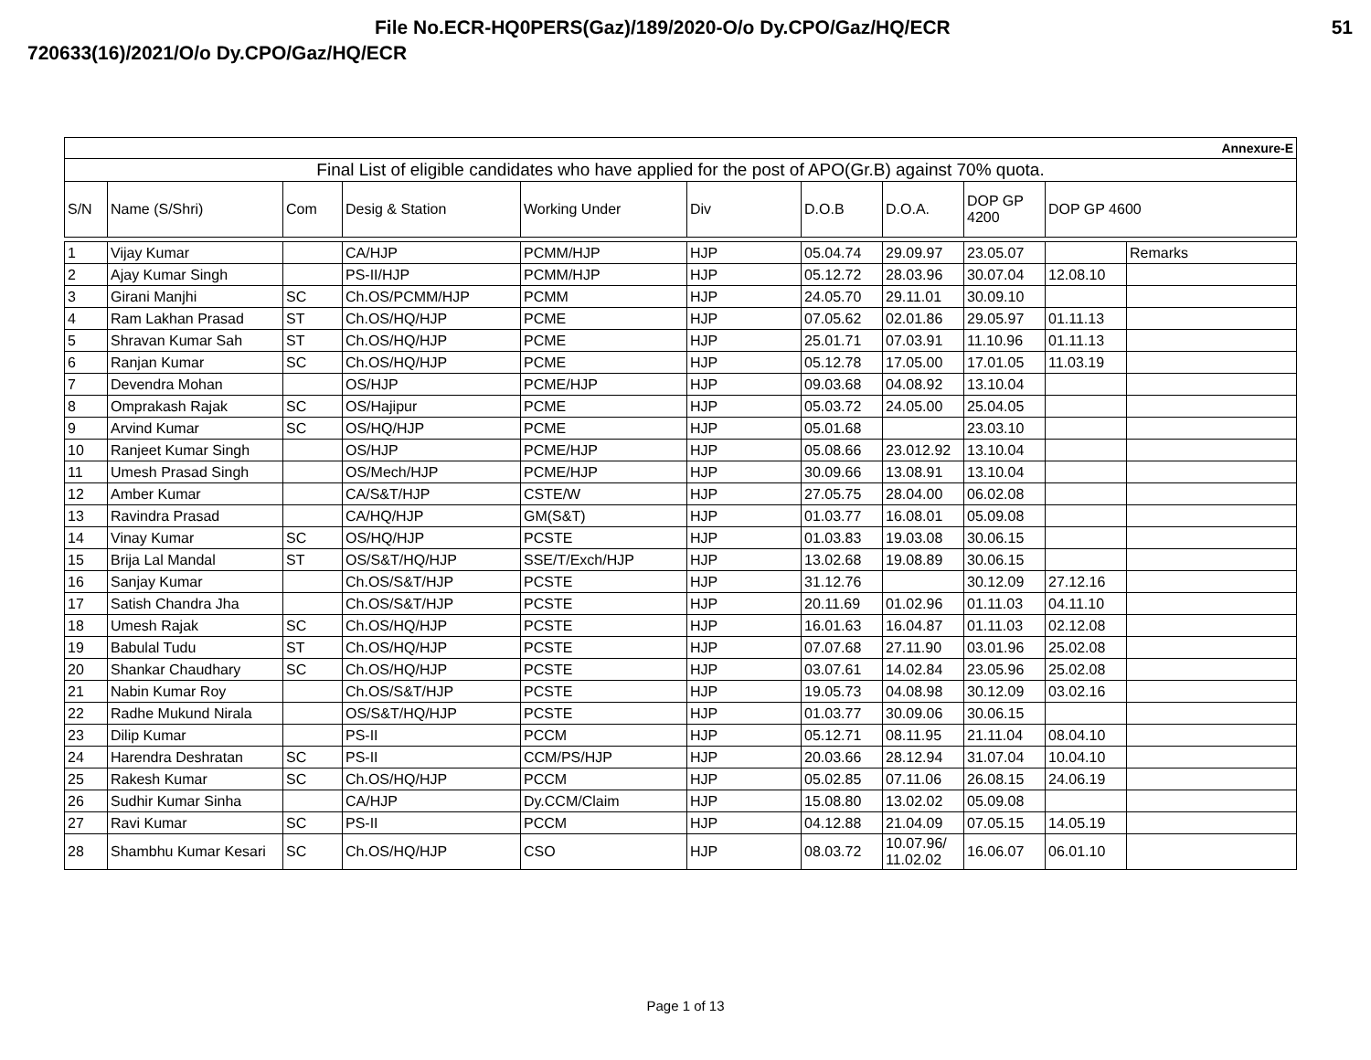File No.ECR-HQ0PERS(Gaz)/189/2020-O/o Dy.CPO/Gaz/HQ/ECR 51
720633(16)/2021/O/o Dy.CPO/Gaz/HQ/ECR
| Annexure-E | | | | | | | | | |
| Final List of eligible candidates who have applied for the post of APO(Gr.B) against 70% quota. | | | | | | | | | |
| S/N | Name (S/Shri) | Com | Desig & Station | Working Under | Div | D.O.B | D.O.A. | DOP GP 4200 | DOP GP 4600 |
| 1 | Vijay Kumar | | CA/HJP | PCMM/HJP | HJP | 05.04.74 | 29.09.97 | 23.05.07 | | Remarks |
| 2 | Ajay Kumar Singh | | PS-II/HJP | PCMM/HJP | HJP | 05.12.72 | 28.03.96 | 30.07.04 | 12.08.10 | |
| 3 | Girani Manjhi | SC | Ch.OS/PCMM/HJP | PCMM | HJP | 24.05.70 | 29.11.01 | 30.09.10 | | |
| 4 | Ram Lakhan Prasad | ST | Ch.OS/HQ/HJP | PCME | HJP | 07.05.62 | 02.01.86 | 29.05.97 | 01.11.13 | |
| 5 | Shravan Kumar Sah | ST | Ch.OS/HQ/HJP | PCME | HJP | 25.01.71 | 07.03.91 | 11.10.96 | 01.11.13 | |
| 6 | Ranjan Kumar | SC | Ch.OS/HQ/HJP | PCME | HJP | 05.12.78 | 17.05.00 | 17.01.05 | 11.03.19 | |
| 7 | Devendra Mohan | | OS/HJP | PCME/HJP | HJP | 09.03.68 | 04.08.92 | 13.10.04 | | |
| 8 | Omprakash Rajak | SC | OS/Hajipur | PCME | HJP | 05.03.72 | 24.05.00 | 25.04.05 | | |
| 9 | Arvind Kumar | SC | OS/HQ/HJP | PCME | HJP | 05.01.68 | | 23.03.10 | | |
| 10 | Ranjeet Kumar Singh | | OS/HJP | PCME/HJP | HJP | 05.08.66 | 23.012.92 | 13.10.04 | | |
| 11 | Umesh Prasad Singh | | OS/Mech/HJP | PCME/HJP | HJP | 30.09.66 | 13.08.91 | 13.10.04 | | |
| 12 | Amber Kumar | | CA/S&T/HJP | CSTE/W | HJP | 27.05.75 | 28.04.00 | 06.02.08 | | |
| 13 | Ravindra Prasad | | CA/HQ/HJP | GM(S&T) | HJP | 01.03.77 | 16.08.01 | 05.09.08 | | |
| 14 | Vinay Kumar | SC | OS/HQ/HJP | PCSTE | HJP | 01.03.83 | 19.03.08 | 30.06.15 | | |
| 15 | Brija Lal Mandal | ST | OS/S&T/HQ/HJP | SSE/T/Exch/HJP | HJP | 13.02.68 | 19.08.89 | 30.06.15 | | |
| 16 | Sanjay Kumar | | Ch.OS/S&T/HJP | PCSTE | HJP | 31.12.76 | | 30.12.09 | 27.12.16 | |
| 17 | Satish Chandra Jha | | Ch.OS/S&T/HJP | PCSTE | HJP | 20.11.69 | 01.02.96 | 01.11.03 | 04.11.10 | |
| 18 | Umesh Rajak | SC | Ch.OS/HQ/HJP | PCSTE | HJP | 16.01.63 | 16.04.87 | 01.11.03 | 02.12.08 | |
| 19 | Babulal Tudu | ST | Ch.OS/HQ/HJP | PCSTE | HJP | 07.07.68 | 27.11.90 | 03.01.96 | 25.02.08 | |
| 20 | Shankar Chaudhary | SC | Ch.OS/HQ/HJP | PCSTE | HJP | 03.07.61 | 14.02.84 | 23.05.96 | 25.02.08 | |
| 21 | Nabin Kumar Roy | | Ch.OS/S&T/HJP | PCSTE | HJP | 19.05.73 | 04.08.98 | 30.12.09 | 03.02.16 | |
| 22 | Radhe Mukund Nirala | | OS/S&T/HQ/HJP | PCSTE | HJP | 01.03.77 | 30.09.06 | 30.06.15 | | |
| 23 | Dilip Kumar | | PS-II | PCCM | HJP | 05.12.71 | 08.11.95 | 21.11.04 | 08.04.10 | |
| 24 | Harendra Deshratan | SC | PS-II | CCM/PS/HJP | HJP | 20.03.66 | 28.12.94 | 31.07.04 | 10.04.10 | |
| 25 | Rakesh Kumar | SC | Ch.OS/HQ/HJP | PCCM | HJP | 05.02.85 | 07.11.06 | 26.08.15 | 24.06.19 | |
| 26 | Sudhir Kumar Sinha | | CA/HJP | Dy.CCM/Claim | HJP | 15.08.80 | 13.02.02 | 05.09.08 | | |
| 27 | Ravi Kumar | SC | PS-II | PCCM | HJP | 04.12.88 | 21.04.09 | 07.05.15 | 14.05.19 | |
| 28 | Shambhu Kumar Kesari | SC | Ch.OS/HQ/HJP | CSO | HJP | 08.03.72 | 10.07.96/ 11.02.02 | 16.06.07 | 06.01.10 | |
Page 1 of 13